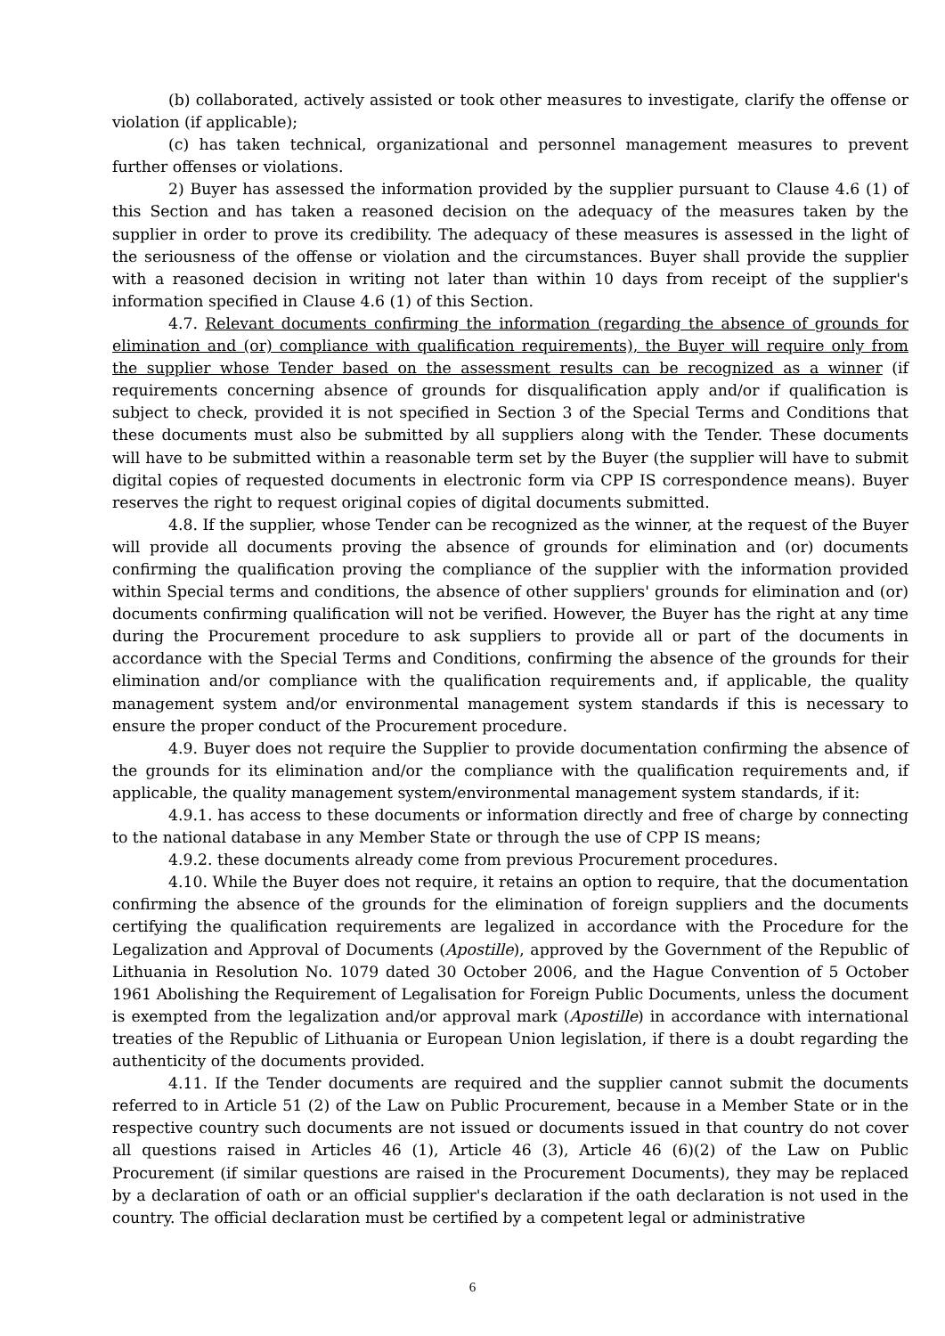(b) collaborated, actively assisted or took other measures to investigate, clarify the offense or violation (if applicable);
(c) has taken technical, organizational and personnel management measures to prevent further offenses or violations.
2) Buyer has assessed the information provided by the supplier pursuant to Clause 4.6 (1) of this Section and has taken a reasoned decision on the adequacy of the measures taken by the supplier in order to prove its credibility. The adequacy of these measures is assessed in the light of the seriousness of the offense or violation and the circumstances. Buyer shall provide the supplier with a reasoned decision in writing not later than within 10 days from receipt of the supplier's information specified in Clause 4.6 (1) of this Section.
4.7. Relevant documents confirming the information (regarding the absence of grounds for elimination and (or) compliance with qualification requirements), the Buyer will require only from the supplier whose Tender based on the assessment results can be recognized as a winner (if requirements concerning absence of grounds for disqualification apply and/or if qualification is subject to check, provided it is not specified in Section 3 of the Special Terms and Conditions that these documents must also be submitted by all suppliers along with the Tender. These documents will have to be submitted within a reasonable term set by the Buyer (the supplier will have to submit digital copies of requested documents in electronic form via CPP IS correspondence means). Buyer reserves the right to request original copies of digital documents submitted.
4.8. If the supplier, whose Tender can be recognized as the winner, at the request of the Buyer will provide all documents proving the absence of grounds for elimination and (or) documents confirming the qualification proving the compliance of the supplier with the information provided within Special terms and conditions, the absence of other suppliers' grounds for elimination and (or) documents confirming qualification will not be verified. However, the Buyer has the right at any time during the Procurement procedure to ask suppliers to provide all or part of the documents in accordance with the Special Terms and Conditions, confirming the absence of the grounds for their elimination and/or compliance with the qualification requirements and, if applicable, the quality management system and/or environmental management system standards if this is necessary to ensure the proper conduct of the Procurement procedure.
4.9. Buyer does not require the Supplier to provide documentation confirming the absence of the grounds for its elimination and/or the compliance with the qualification requirements and, if applicable, the quality management system/environmental management system standards, if it:
4.9.1. has access to these documents or information directly and free of charge by connecting to the national database in any Member State or through the use of CPP IS means;
4.9.2. these documents already come from previous Procurement procedures.
4.10. While the Buyer does not require, it retains an option to require, that the documentation confirming the absence of the grounds for the elimination of foreign suppliers and the documents certifying the qualification requirements are legalized in accordance with the Procedure for the Legalization and Approval of Documents (Apostille), approved by the Government of the Republic of Lithuania in Resolution No. 1079 dated 30 October 2006, and the Hague Convention of 5 October 1961 Abolishing the Requirement of Legalisation for Foreign Public Documents, unless the document is exempted from the legalization and/or approval mark (Apostille) in accordance with international treaties of the Republic of Lithuania or European Union legislation, if there is a doubt regarding the authenticity of the documents provided.
4.11. If the Tender documents are required and the supplier cannot submit the documents referred to in Article 51 (2) of the Law on Public Procurement, because in a Member State or in the respective country such documents are not issued or documents issued in that country do not cover all questions raised in Articles 46 (1), Article 46 (3), Article 46 (6)(2) of the Law on Public Procurement (if similar questions are raised in the Procurement Documents), they may be replaced by a declaration of oath or an official supplier's declaration if the oath declaration is not used in the country. The official declaration must be certified by a competent legal or administrative
6